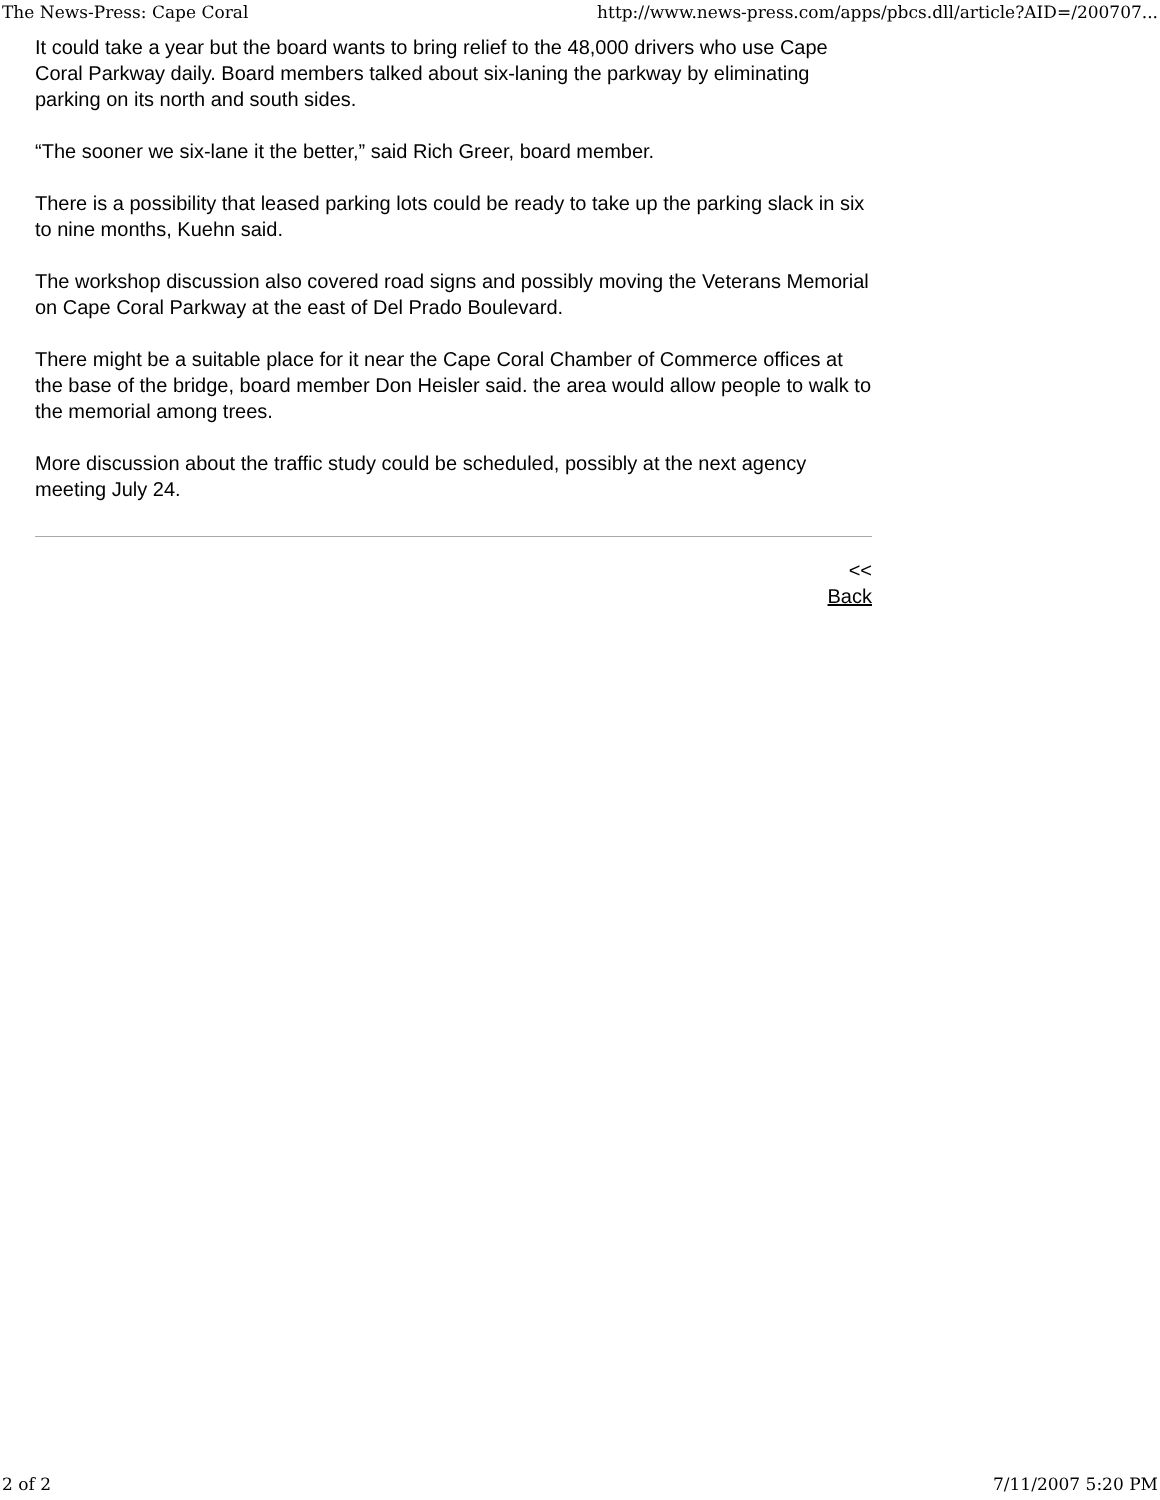The News-Press: Cape Coral http://www.news-press.com/apps/pbcs.dll/article?AID=/200707...
It could take a year but the board wants to bring relief to the 48,000 drivers who use Cape Coral Parkway daily. Board members talked about six-laning the parkway by eliminating parking on its north and south sides.
“The sooner we six-lane it the better,” said Rich Greer, board member.
There is a possibility that leased parking lots could be ready to take up the parking slack in six to nine months, Kuehn said.
The workshop discussion also covered road signs and possibly moving the Veterans Memorial on Cape Coral Parkway at the east of Del Prado Boulevard.
There might be a suitable place for it near the Cape Coral Chamber of Commerce offices at the base of the bridge, board member Don Heisler said. the area would allow people to walk to the memorial among trees.
More discussion about the traffic study could be scheduled, possibly at the next agency meeting July 24.
<<
Back
2 of 2 7/11/2007 5:20 PM